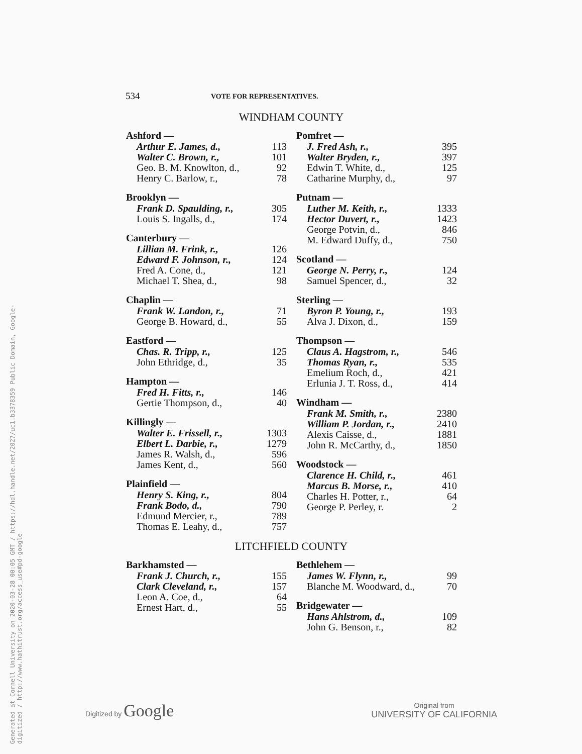Generated at Cornell University on 2020-03-28 00:05 GMT / https://hdl.handle.net/2027/uc1.b3378359 Public Domain, Google-digitized / http://www.hathitrust.org/access_use#pd-google
534 VOTE FOR REPRESENTATIVES.
WINDHAM COUNTY
| Ashford — | |
| --- | --- |
| Arthur E. James, d., | 113 |
| Walter C. Brown, r., | 101 |
| Geo. B. M. Knowlton, d., | 92 |
| Henry C. Barlow, r., | 78 |
| Brooklyn — | |
| --- | --- |
| Frank D. Spaulding, r., | 305 |
| Louis S. Ingalls, d., | 174 |
| Canterbury — | |
| --- | --- |
| Lillian M. Frink, r., | 126 |
| Edward F. Johnson, r., | 124 |
| Fred A. Cone, d., | 121 |
| Michael T. Shea, d., | 98 |
| Chaplin — | |
| --- | --- |
| Frank W. Landon, r., | 71 |
| George B. Howard, d., | 55 |
| Eastford — | |
| --- | --- |
| Chas. R. Tripp, r., | 125 |
| John Ethridge, d., | 35 |
| Hampton — | |
| --- | --- |
| Fred H. Fitts, r., | 146 |
| Gertie Thompson, d., | 40 |
| Killingly — | |
| --- | --- |
| Walter E. Frissell, r., | 1303 |
| Elbert L. Darbie, r., | 1279 |
| James R. Walsh, d., | 596 |
| James Kent, d., | 560 |
| Plainfield — | |
| --- | --- |
| Henry S. King, r., | 804 |
| Frank Bodo, d., | 790 |
| Edmund Mercier, r., | 789 |
| Thomas E. Leahy, d., | 757 |
| Pomfret — | |
| --- | --- |
| J. Fred Ash, r., | 395 |
| Walter Bryden, r., | 397 |
| Edwin T. White, d., | 125 |
| Catharine Murphy, d., | 97 |
| Putnam — | |
| --- | --- |
| Luther M. Keith, r., | 1333 |
| Hector Duvert, r., | 1423 |
| George Potvin, d., | 846 |
| M. Edward Duffy, d., | 750 |
| Scotland — | |
| --- | --- |
| George N. Perry, r., | 124 |
| Samuel Spencer, d., | 32 |
| Sterling — | |
| --- | --- |
| Byron P. Young, r., | 193 |
| Alva J. Dixon, d., | 159 |
| Thompson — | |
| --- | --- |
| Claus A. Hagstrom, r., | 546 |
| Thomas Ryan, r., | 535 |
| Emelium Roch, d., | 421 |
| Erlunia J. T. Ross, d., | 414 |
| Windham — | |
| --- | --- |
| Frank M. Smith, r., | 2380 |
| William P. Jordan, r., | 2410 |
| Alexis Caisse, d., | 1881 |
| John R. McCarthy, d., | 1850 |
| Woodstock — | |
| --- | --- |
| Clarence H. Child, r., | 461 |
| Marcus B. Morse, r., | 410 |
| Charles H. Potter, r., | 64 |
| George P. Perley, r. | 2 |
LITCHFIELD COUNTY
| Barkhamsted — | |
| --- | --- |
| Frank J. Church, r., | 155 |
| Clark Cleveland, r., | 157 |
| Leon A. Coe, d., | 64 |
| Ernest Hart, d., | 55 |
| Bethlehem — | |
| --- | --- |
| James W. Flynn, r., | 99 |
| Blanche M. Woodward, d., | 70 |
| Bridgewater — | |
| --- | --- |
| Hans Ahlstrom, d., | 109 |
| John G. Benson, r., | 82 |
Digitized by Google
Original from
UNIVERSITY OF CALIFORNIA